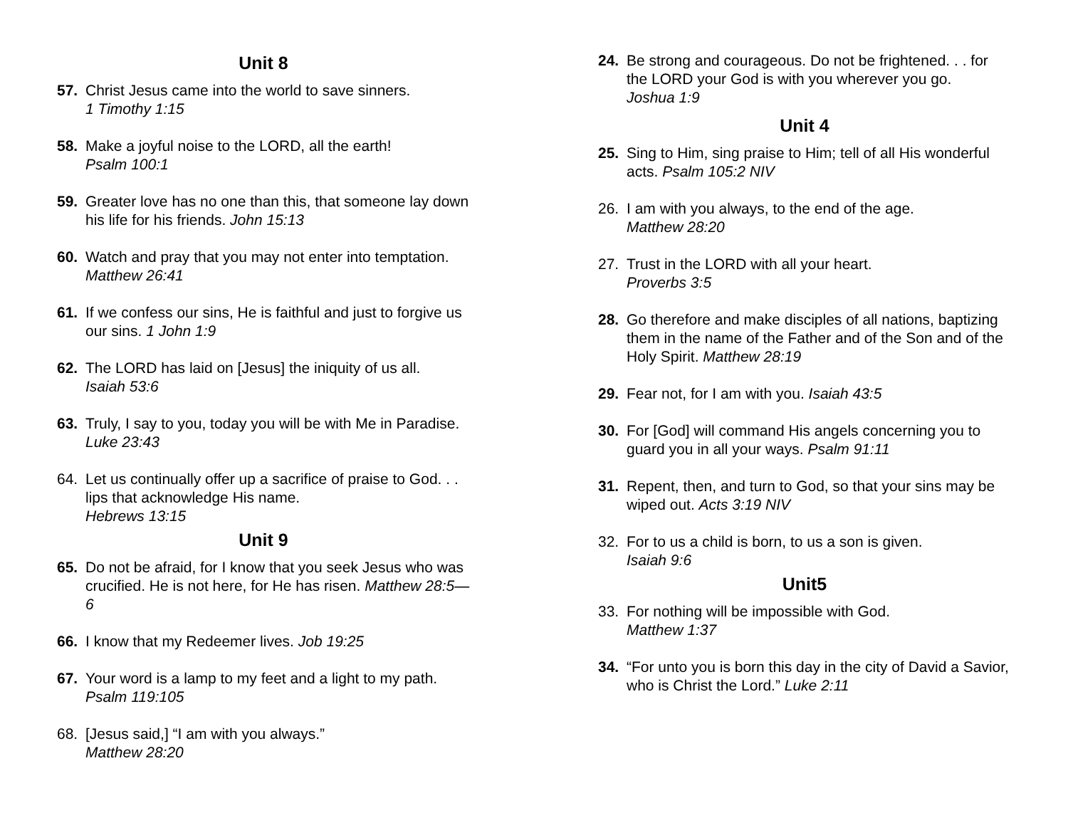Unit 8
57. Christ Jesus came into the world to save sinners.
1 Timothy 1:15
58. Make a joyful noise to the LORD, all the earth!
Psalm 100:1
59. Greater love has no one than this, that someone lay down his life for his friends. John 15:13
60. Watch and pray that you may not enter into temptation. Matthew 26:41
61. If we confess our sins, He is faithful and just to forgive us our sins. 1 John 1:9
62. The LORD has laid on [Jesus] the iniquity of us all.
Isaiah 53:6
63. Truly, I say to you, today you will be with Me in Paradise. Luke 23:43
64. Let us continually offer up a sacrifice of praise to God. . . lips that acknowledge His name.
Hebrews 13:15
Unit 9
65. Do not be afraid, for I know that you seek Jesus who was crucified. He is not here, for He has risen. Matthew 28:5—6
66. I know that my Redeemer lives. Job 19:25
67. Your word is a lamp to my feet and a light to my path.
Psalm 119:105
68. [Jesus said,] “I am with you always.”
Matthew 28:20
24. Be strong and courageous. Do not be frightened. . . for the LORD your God is with you wherever you go.
Joshua 1:9
Unit 4
25. Sing to Him, sing praise to Him; tell of all His wonderful acts. Psalm 105:2 NIV
26. I am with you always, to the end of the age.
Matthew 28:20
27. Trust in the LORD with all your heart.
Proverbs 3:5
28. Go therefore and make disciples of all nations, baptizing them in the name of the Father and of the Son and of the Holy Spirit. Matthew 28:19
29. Fear not, for I am with you. Isaiah 43:5
30. For [God] will command His angels concerning you to guard you in all your ways. Psalm 91:11
31. Repent, then, and turn to God, so that your sins may be wiped out. Acts 3:19 NIV
32. For to us a child is born, to us a son is given.
Isaiah 9:6
Unit5
33. For nothing will be impossible with God.
Matthew 1:37
34. “For unto you is born this day in the city of David a Savior, who is Christ the Lord.” Luke 2:11